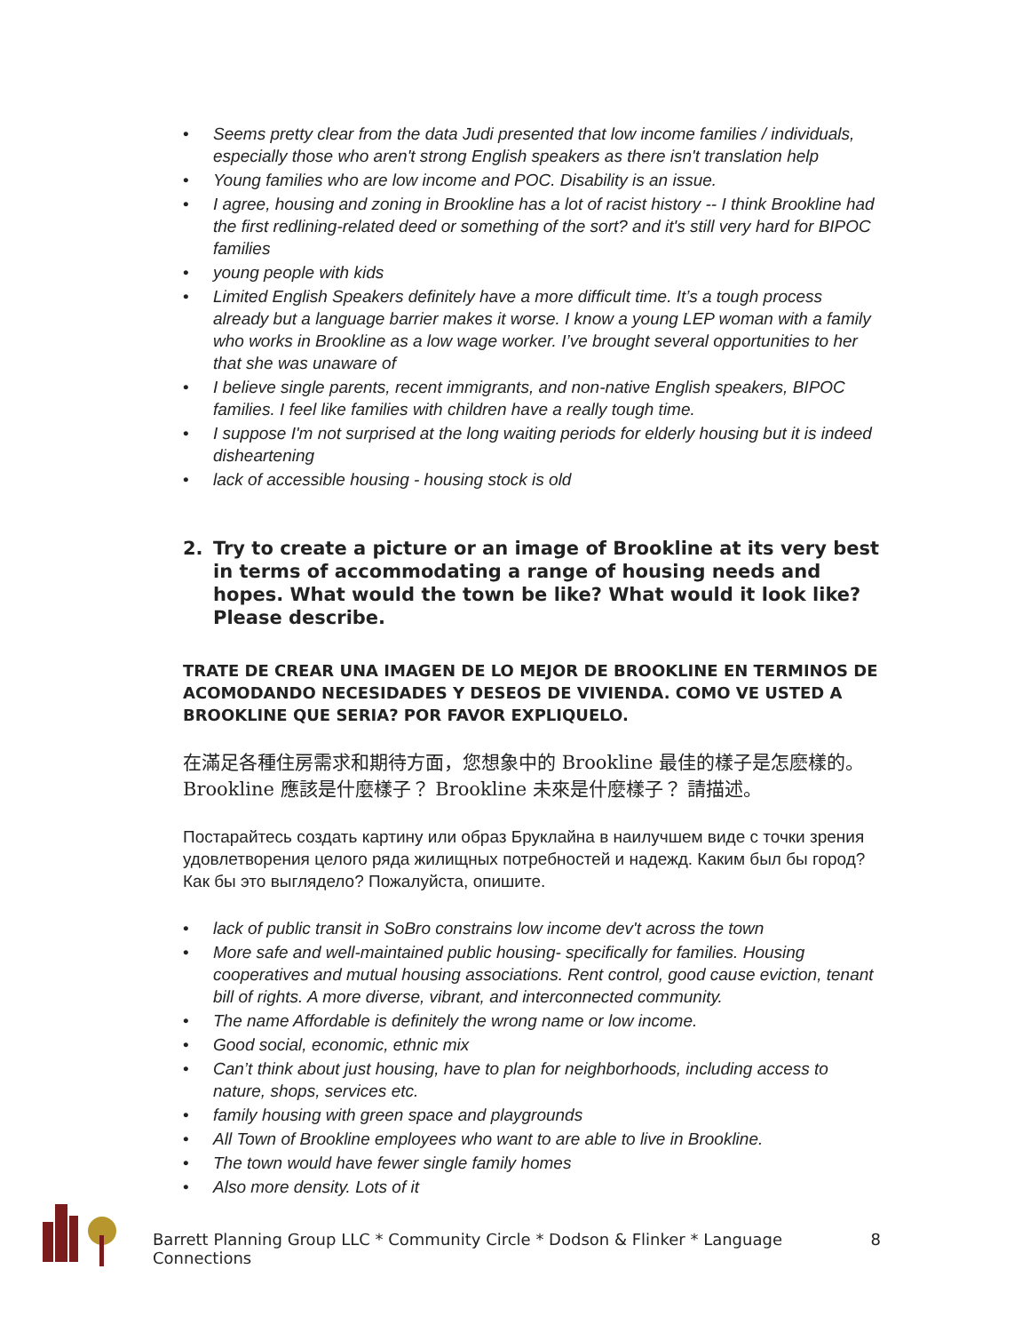• Seems pretty clear from the data Judi presented that low income families / individuals, especially those who aren't strong English speakers as there isn't translation help
• Young families who are low income and POC. Disability is an issue.
• I agree, housing and zoning in Brookline has a lot of racist history -- I think Brookline had the first redlining-related deed or something of the sort? and it's still very hard for BIPOC families
• young people with kids
• Limited English Speakers definitely have a more difficult time. It’s a tough process already but a language barrier makes it worse. I know a young LEP woman with a family who works in Brookline as a low wage worker. I’ve brought several opportunities to her that she was unaware of
• I believe single parents, recent immigrants, and non-native English speakers, BIPOC families. I feel like families with children have a really tough time.
• I suppose I'm not surprised at the long waiting periods for elderly housing but it is indeed disheartening
• lack of accessible housing - housing stock is old
2. Try to create a picture or an image of Brookline at its very best in terms of accommodating a range of housing needs and hopes. What would the town be like? What would it look like? Please describe.
TRATE DE CREAR UNA IMAGEN DE LO MEJOR DE BROOKLINE EN TERMINOS DE ACOMODANDO NECESIDADES Y DESEOS DE VIVIENDA. COMO VE USTED A BROOKLINE QUE SERIA? POR FAVOR EXPLIQUELO.
在滿足各種住房需求和期待方面，您想象中的 Brookline 最佳的樣子是怎麽樣的。Brookline 應該是什麼樣子？ Brookline 未來是什麼樣子？ 請描述。
Постарайтесь создать картину или образ Бруклайна в наилучшем виде с точки зрения удовлетворения целого ряда жилищных потребностей и надежд. Каким был бы город? Как бы это выглядело? Пожалуйста, опишите.
• lack of public transit in SoBro constrains low income dev't across the town
• More safe and well-maintained public housing- specifically for families. Housing cooperatives and mutual housing associations. Rent control, good cause eviction, tenant bill of rights. A more diverse, vibrant, and interconnected community.
• The name Affordable is definitely the wrong name or low income.
• Good social, economic, ethnic mix
• Can’t think about just housing, have to plan for neighborhoods, including access to nature, shops, services etc.
• family housing with green space and playgrounds
• All Town of Brookline employees who want to are able to live in Brookline.
• The town would have fewer single family homes
• Also more density. Lots of it
Barrett Planning Group LLC * Community Circle * Dodson & Flinker * Language Connections 8